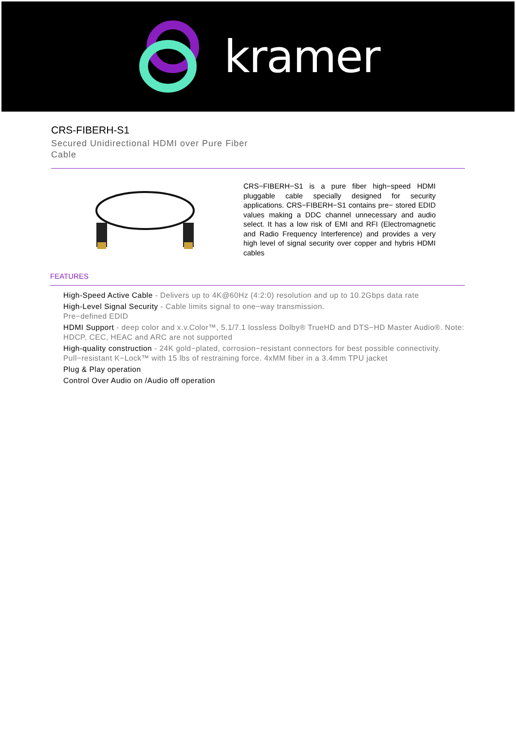kramer
CRS-FIBERH-S1
Secured Unidirectional HDMI over Pure Fiber
Cable
CRS−FIBERH−S1 is a pure fiber high−speed HDMI pluggable cable specially designed for security applications. CRS−FIBERH−S1 contains pre− stored EDID values making a DDC channel unnecessary and audio select. It has a low risk of EMI and RFI (Electromagnetic and Radio Frequency Interference) and provides a very high level of signal security over copper and hybris HDMI cables
FEATURES
High-Speed Active Cable - Delivers up to 4K@60Hz (4:2:0) resolution and up to 10.2Gbps data rate
High-Level Signal Security - Cable limits signal to one−way transmission.
Pre−defined EDID
HDMI Support - deep color and x.v.Color™, 5.1/7.1 lossless Dolby® TrueHD and DTS−HD Master Audio®. Note: HDCP, CEC, HEAC and ARC are not supported
High-quality construction - 24K gold−plated, corrosion−resistant connectors for best possible connectivity. Pull−resistant K−Lock™ with 15 lbs of restraining force. 4xMM fiber in a 3.4mm TPU jacket
Plug & Play operation
Control Over Audio on /Audio off operation